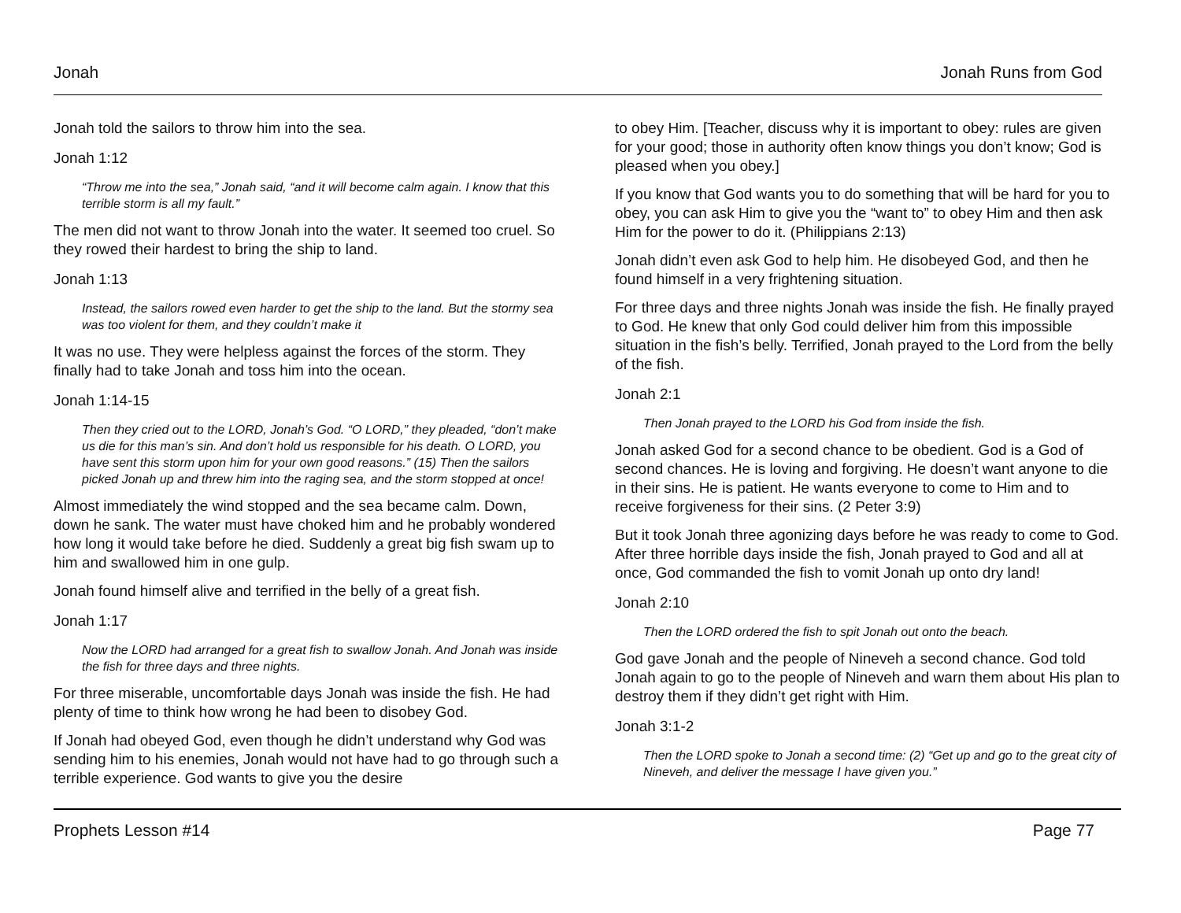Jonah Jonah Runs from God
Jonah told the sailors to throw him into the sea.
Jonah 1:12
“Throw me into the sea,” Jonah said, “and it will become calm again. I know that this terrible storm is all my fault.”
The men did not want to throw Jonah into the water. It seemed too cruel. So they rowed their hardest to bring the ship to land.
Jonah 1:13
Instead, the sailors rowed even harder to get the ship to the land. But the stormy sea was too violent for them, and they couldn’t make it
It was no use. They were helpless against the forces of the storm. They finally had to take Jonah and toss him into the ocean.
Jonah 1:14-15
Then they cried out to the LORD, Jonah’s God. “O LORD,” they pleaded, “don’t make us die for this man’s sin. And don’t hold us responsible for his death. O LORD, you have sent this storm upon him for your own good reasons.” (15) Then the sailors picked Jonah up and threw him into the raging sea, and the storm stopped at once!
Almost immediately the wind stopped and the sea became calm. Down, down he sank. The water must have choked him and he probably wondered how long it would take before he died. Suddenly a great big fish swam up to him and swallowed him in one gulp.
Jonah found himself alive and terrified in the belly of a great fish.
Jonah 1:17
Now the LORD had arranged for a great fish to swallow Jonah. And Jonah was inside the fish for three days and three nights.
For three miserable, uncomfortable days Jonah was inside the fish. He had plenty of time to think how wrong he had been to disobey God.
If Jonah had obeyed God, even though he didn’t understand why God was sending him to his enemies, Jonah would not have had to go through such a terrible experience. God wants to give you the desire
to obey Him. [Teacher, discuss why it is important to obey: rules are given for your good; those in authority often know things you don’t know; God is pleased when you obey.]
If you know that God wants you to do something that will be hard for you to obey, you can ask Him to give you the “want to” to obey Him and then ask Him for the power to do it. (Philippians 2:13)
Jonah didn’t even ask God to help him. He disobeyed God, and then he found himself in a very frightening situation.
For three days and three nights Jonah was inside the fish. He finally prayed to God. He knew that only God could deliver him from this impossible situation in the fish’s belly. Terrified, Jonah prayed to the Lord from the belly of the fish.
Jonah 2:1
Then Jonah prayed to the LORD his God from inside the fish.
Jonah asked God for a second chance to be obedient. God is a God of second chances. He is loving and forgiving. He doesn’t want anyone to die in their sins. He is patient. He wants everyone to come to Him and to receive forgiveness for their sins. (2 Peter 3:9)
But it took Jonah three agonizing days before he was ready to come to God. After three horrible days inside the fish, Jonah prayed to God and all at once, God commanded the fish to vomit Jonah up onto dry land!
Jonah 2:10
Then the LORD ordered the fish to spit Jonah out onto the beach.
God gave Jonah and the people of Nineveh a second chance. God told Jonah again to go to the people of Nineveh and warn them about His plan to destroy them if they didn’t get right with Him.
Jonah 3:1-2
Then the LORD spoke to Jonah a second time: (2) “Get up and go to the great city of Nineveh, and deliver the message I have given you.”
Prophets Lesson #14 Page 77